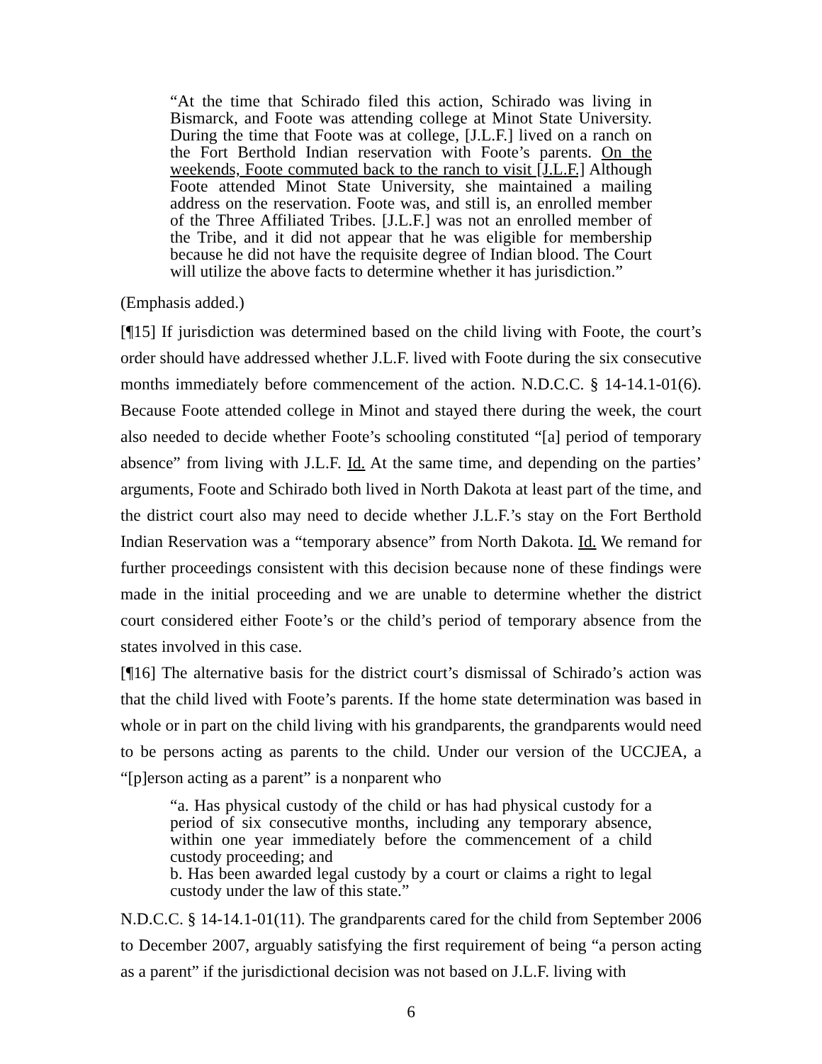“At the time that Schirado filed this action, Schirado was living in Bismarck, and Foote was attending college at Minot State University. During the time that Foote was at college, [J.L.F.] lived on a ranch on the Fort Berthold Indian reservation with Foote’s parents. On the weekends, Foote commuted back to the ranch to visit [J.L.F.] Although Foote attended Minot State University, she maintained a mailing address on the reservation. Foote was, and still is, an enrolled member of the Three Affiliated Tribes. [J.L.F.] was not an enrolled member of the Tribe, and it did not appear that he was eligible for membership because he did not have the requisite degree of Indian blood. The Court will utilize the above facts to determine whether it has jurisdiction.”
(Emphasis added.)
[¶15] If jurisdiction was determined based on the child living with Foote, the court’s order should have addressed whether J.L.F. lived with Foote during the six consecutive months immediately before commencement of the action. N.D.C.C. § 14-14.1-01(6). Because Foote attended college in Minot and stayed there during the week, the court also needed to decide whether Foote’s schooling constituted “[a] period of temporary absence” from living with J.L.F. Id. At the same time, and depending on the parties’ arguments, Foote and Schirado both lived in North Dakota at least part of the time, and the district court also may need to decide whether J.L.F.’s stay on the Fort Berthold Indian Reservation was a “temporary absence” from North Dakota. Id. We remand for further proceedings consistent with this decision because none of these findings were made in the initial proceeding and we are unable to determine whether the district court considered either Foote’s or the child’s period of temporary absence from the states involved in this case.
[¶16] The alternative basis for the district court’s dismissal of Schirado’s action was that the child lived with Foote’s parents. If the home state determination was based in whole or in part on the child living with his grandparents, the grandparents would need to be persons acting as parents to the child. Under our version of the UCCJEA, a “[p]erson acting as a parent” is a nonparent who
“a. Has physical custody of the child or has had physical custody for a period of six consecutive months, including any temporary absence, within one year immediately before the commencement of a child custody proceeding; and
b. Has been awarded legal custody by a court or claims a right to legal custody under the law of this state.”
N.D.C.C. § 14-14.1-01(11). The grandparents cared for the child from September 2006 to December 2007, arguably satisfying the first requirement of being “a person acting as a parent” if the jurisdictional decision was not based on J.L.F. living with
6